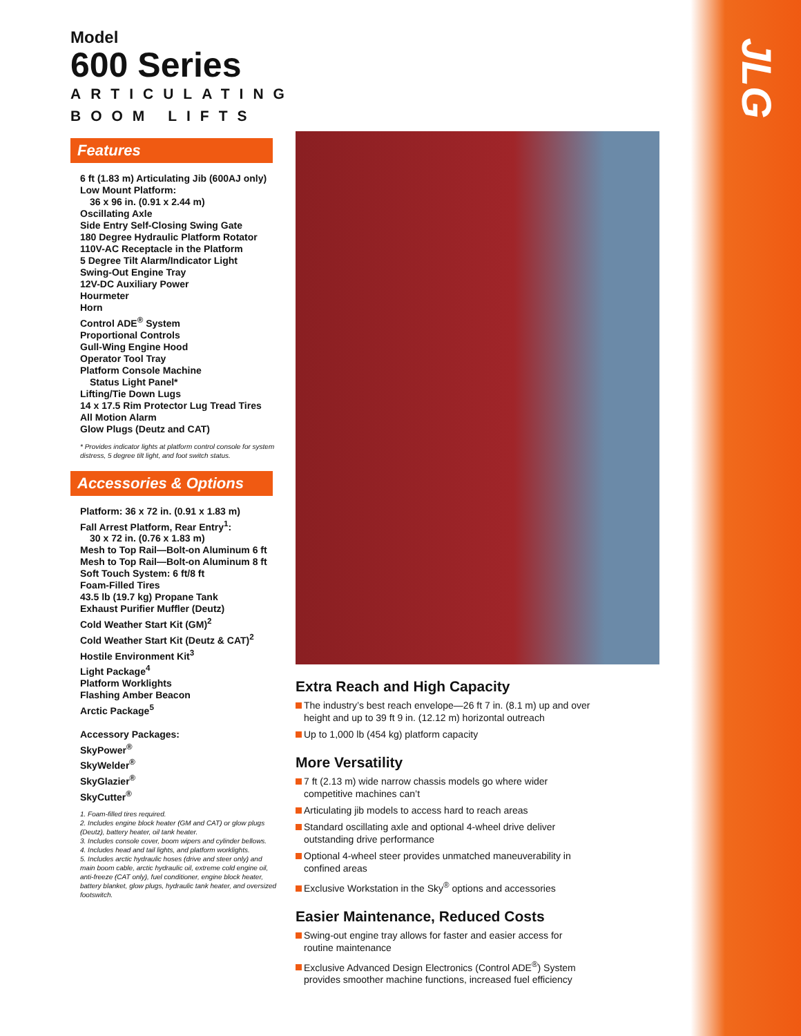JLG
Model
600 Series
ARTICULATING
BOOM LIFTS
Features
6 ft (1.83 m) Articulating Jib (600AJ only)
Low Mount Platform:
36 x 96 in. (0.91 x 2.44 m)
Oscillating Axle
Side Entry Self-Closing Swing Gate
180 Degree Hydraulic Platform Rotator
110V-AC Receptacle in the Platform
5 Degree Tilt Alarm/Indicator Light
Swing-Out Engine Tray
12V-DC Auxiliary Power
Hourmeter
Horn
Control ADE<sup>®</sup> System
Proportional Controls
Gull-Wing Engine Hood
Operator Tool Tray
Platform Console Machine
Status Light Panel*
Lifting/Tie Down Lugs
14 x 17.5 Rim Protector Lug Tread Tires
All Motion Alarm
Glow Plugs (Deutz and CAT)
* Provides indicator lights at platform control console for system distress, 5 degree tilt light, and foot switch status.
Accessories & Options
Platform: 36 x 72 in. (0.91 x 1.83 m)
Fall Arrest Platform, Rear Entry<sup>1</sup>:
30 x 72 in. (0.76 x 1.83 m)
Mesh to Top Rail—Bolt-on Aluminum 6 ft
Mesh to Top Rail—Bolt-on Aluminum 8 ft
Soft Touch System: 6 ft/8 ft
Foam-Filled Tires
43.5 lb (19.7 kg) Propane Tank
Exhaust Purifier Muffler (Deutz)
Cold Weather Start Kit (GM)<sup>2</sup>
Cold Weather Start Kit (Deutz & CAT)<sup>2</sup>
Hostile Environment Kit<sup>3</sup>
Light Package<sup>4</sup>
Platform Worklights
Flashing Amber Beacon
Arctic Package<sup>5</sup>
Accessory Packages:
SkyPower<sup>®</sup>
SkyWelder<sup>®</sup>
SkyGlazier<sup>®</sup>
SkyCutter<sup>®</sup>
1. Foam-filled tires required.
2. Includes engine block heater (GM and CAT) or glow plugs (Deutz), battery heater, oil tank heater.
3. Includes console cover, boom wipers and cylinder bellows.
4. Includes head and tail lights, and platform worklights.
5. Includes arctic hydraulic hoses (drive and steer only) and main boom cable, arctic hydraulic oil, extreme cold engine oil, anti-freeze (CAT only), fuel conditioner, engine block heater, battery blanket, glow plugs, hydraulic tank heater, and oversized footswitch.
Extra Reach and High Capacity
The industry’s best reach envelope—26 ft 7 in. (8.1 m) up and over height and up to 39 ft 9 in. (12.12 m) horizontal outreach
Up to 1,000 lb (454 kg) platform capacity
More Versatility
7 ft (2.13 m) wide narrow chassis models go where wider competitive machines can’t
Articulating jib models to access hard to reach areas
Standard oscillating axle and optional 4-wheel drive deliver outstanding drive performance
Optional 4-wheel steer provides unmatched maneuverability in confined areas
Exclusive Workstation in the Sky<sup>®</sup> options and accessories
Easier Maintenance, Reduced Costs
Swing-out engine tray allows for faster and easier access for routine maintenance
Exclusive Advanced Design Electronics (Control ADE<sup>®</sup>) System provides smoother machine functions, increased fuel efficiency